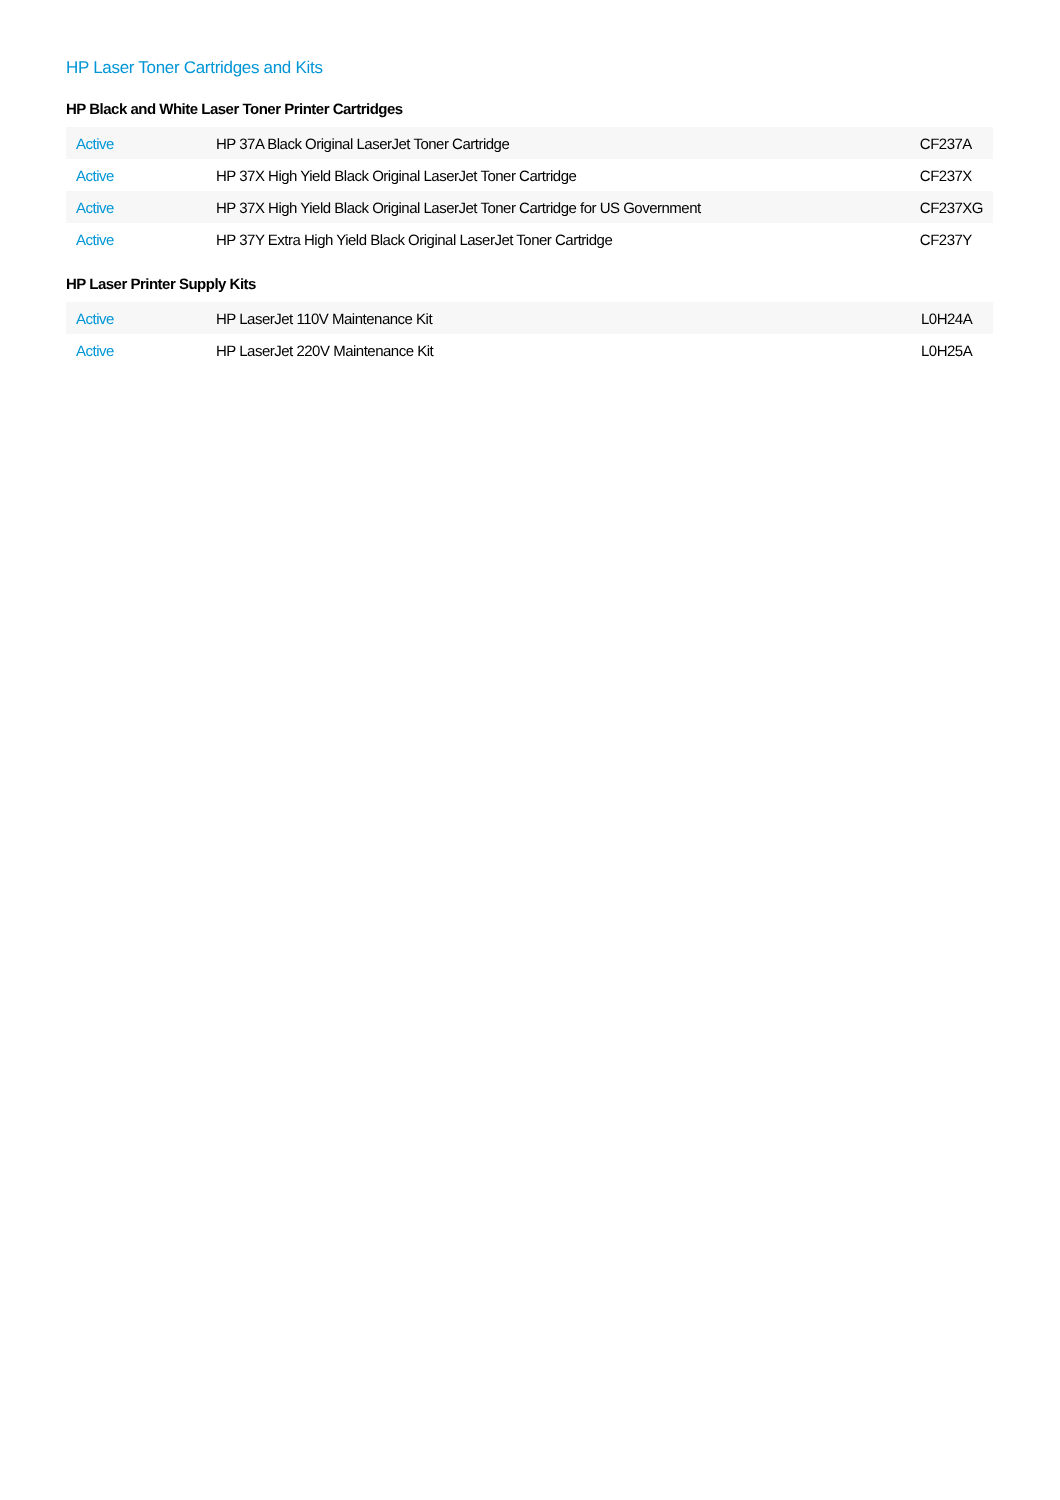HP Laser Toner Cartridges and Kits
HP Black and White Laser Toner Printer Cartridges
| Active | HP 37A Black Original LaserJet Toner Cartridge | CF237A |
| Active | HP 37X High Yield Black Original LaserJet Toner Cartridge | CF237X |
| Active | HP 37X High Yield Black Original LaserJet Toner Cartridge for US Government | CF237XG |
| Active | HP 37Y Extra High Yield Black Original LaserJet Toner Cartridge | CF237Y |
HP Laser Printer Supply Kits
| Active | HP LaserJet 110V Maintenance Kit | L0H24A |
| Active | HP LaserJet 220V Maintenance Kit | L0H25A |